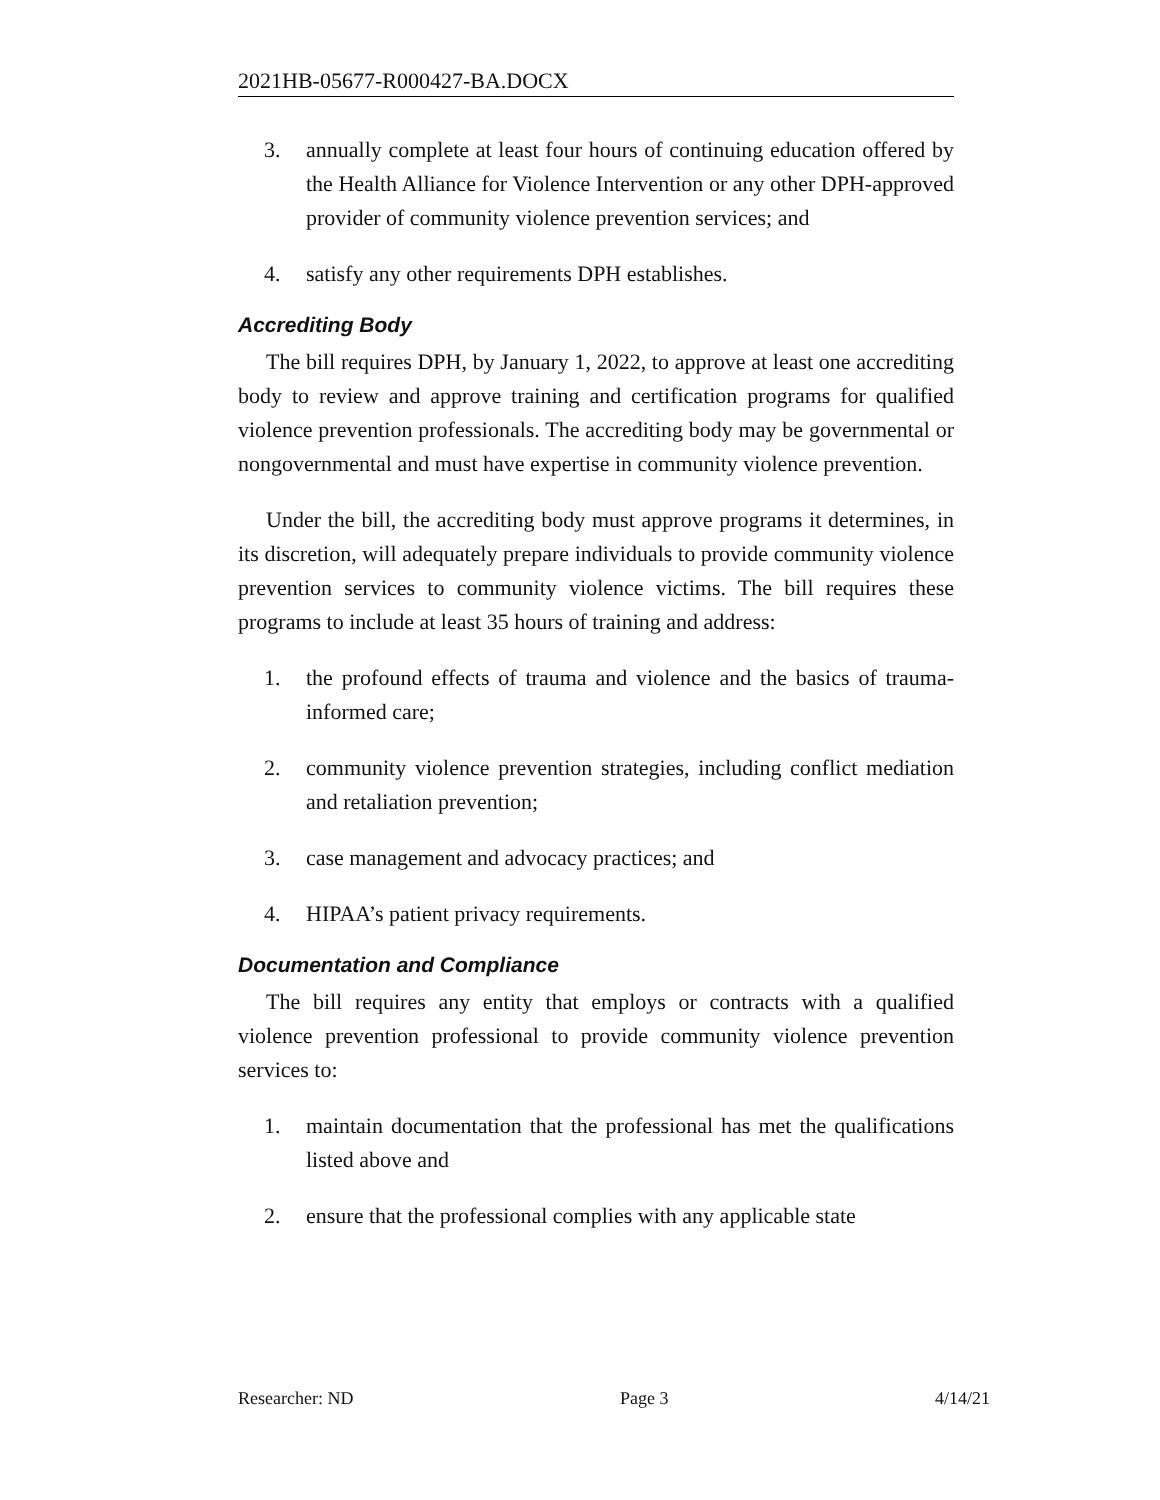2021HB-05677-R000427-BA.DOCX
3. annually complete at least four hours of continuing education offered by the Health Alliance for Violence Intervention or any other DPH-approved provider of community violence prevention services; and
4. satisfy any other requirements DPH establishes.
Accrediting Body
The bill requires DPH, by January 1, 2022, to approve at least one accrediting body to review and approve training and certification programs for qualified violence prevention professionals. The accrediting body may be governmental or nongovernmental and must have expertise in community violence prevention.
Under the bill, the accrediting body must approve programs it determines, in its discretion, will adequately prepare individuals to provide community violence prevention services to community violence victims. The bill requires these programs to include at least 35 hours of training and address:
1. the profound effects of trauma and violence and the basics of trauma-informed care;
2. community violence prevention strategies, including conflict mediation and retaliation prevention;
3. case management and advocacy practices; and
4. HIPAA’s patient privacy requirements.
Documentation and Compliance
The bill requires any entity that employs or contracts with a qualified violence prevention professional to provide community violence prevention services to:
1. maintain documentation that the professional has met the qualifications listed above and
2. ensure that the professional complies with any applicable state
Researcher: ND Page 3 4/14/21